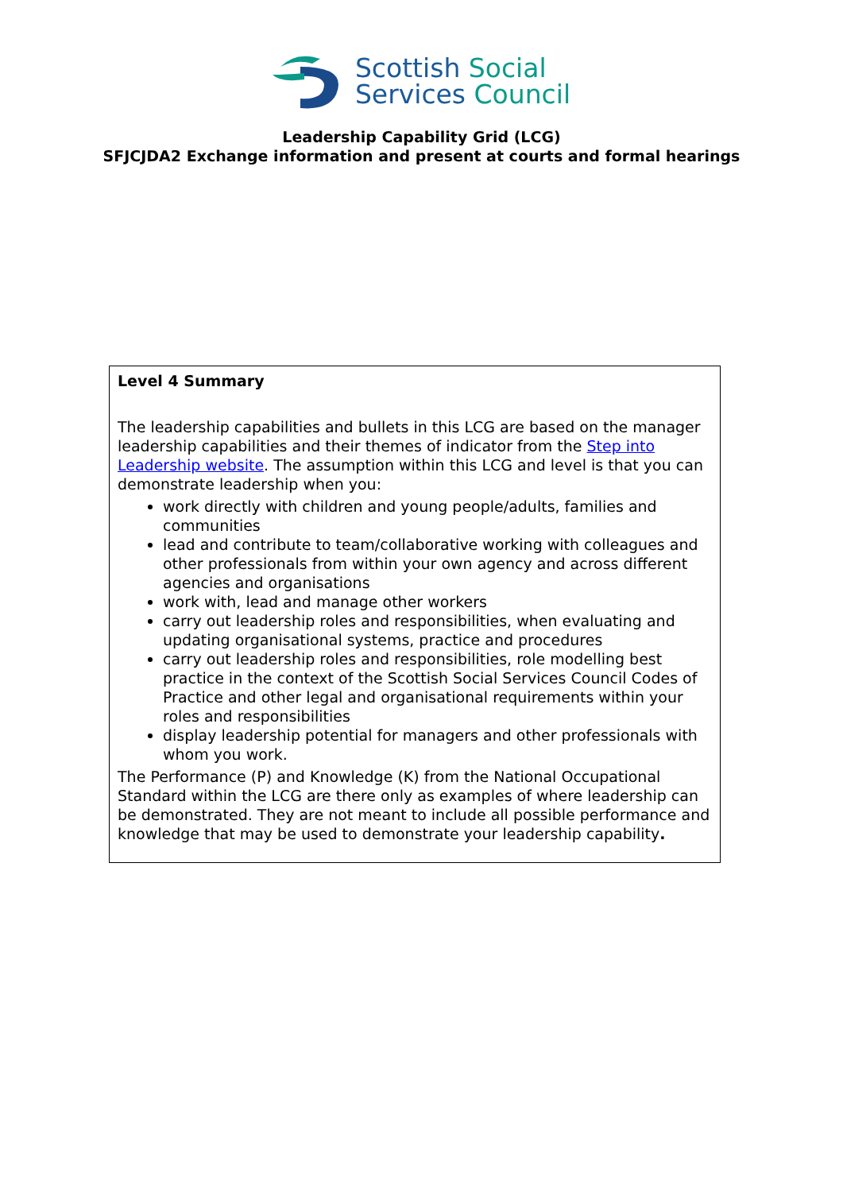Scottish Social
Services Council
Leadership Capability Grid (LCG)
SFJCJDA2 Exchange information and present at courts and formal hearings
Level 4 Summary
The leadership capabilities and bullets in this LCG are based on the manager leadership capabilities and their themes of indicator from the Step into Leadership website. The assumption within this LCG and level is that you can demonstrate leadership when you:
work directly with children and young people/adults, families and communities
lead and contribute to team/collaborative working with colleagues and other professionals from within your own agency and across different agencies and organisations
work with, lead and manage other workers
carry out leadership roles and responsibilities, when evaluating and updating organisational systems, practice and procedures
carry out leadership roles and responsibilities, role modelling best practice in the context of the Scottish Social Services Council Codes of Practice and other legal and organisational requirements within your roles and responsibilities
display leadership potential for managers and other professionals with whom you work.
The Performance (P) and Knowledge (K) from the National Occupational Standard within the LCG are there only as examples of where leadership can be demonstrated. They are not meant to include all possible performance and knowledge that may be used to demonstrate your leadership capability.